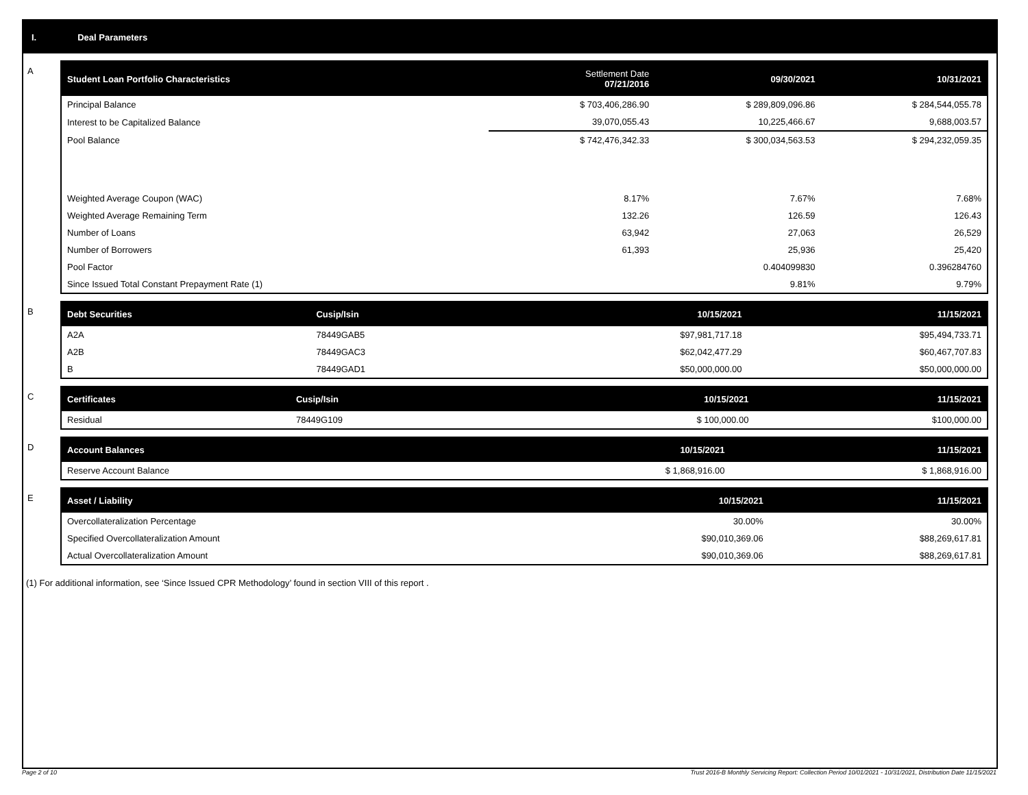I. Deal Parameters
A
| Student Loan Portfolio Characteristics | Settlement Date 07/21/2016 | 09/30/2021 | 10/31/2021 |
| --- | --- | --- | --- |
| Principal Balance | $ 703,406,286.90 | $ 289,809,096.86 | $ 284,544,055.78 |
| Interest to be Capitalized Balance | 39,070,055.43 | 10,225,466.67 | 9,688,003.57 |
| Pool Balance | $ 742,476,342.33 | $ 300,034,563.53 | $ 294,232,059.35 |
| Weighted Average Coupon (WAC) | 8.17% | 7.67% | 7.68% |
| Weighted Average Remaining Term | 132.26 | 126.59 | 126.43 |
| Number of Loans | 63,942 | 27,063 | 26,529 |
| Number of Borrowers | 61,393 | 25,936 | 25,420 |
| Pool Factor | | 0.404099830 | 0.396284760 |
| Since Issued Total Constant Prepayment Rate (1) | | 9.81% | 9.79% |
B
| Debt Securities | Cusip/Isin | 10/15/2021 | 11/15/2021 |
| --- | --- | --- | --- |
| A2A | 78449GAB5 | $97,981,717.18 | $95,494,733.71 |
| A2B | 78449GAC3 | $62,042,477.29 | $60,467,707.83 |
| B | 78449GAD1 | $50,000,000.00 | $50,000,000.00 |
C
| Certificates | Cusip/Isin | 10/15/2021 | 11/15/2021 |
| --- | --- | --- | --- |
| Residual | 78449G109 | $ 100,000.00 | $100,000.00 |
D
| Account Balances | 10/15/2021 | 11/15/2021 |
| --- | --- | --- |
| Reserve Account Balance | $ 1,868,916.00 | $ 1,868,916.00 |
E
| Asset / Liability | 10/15/2021 | 11/15/2021 |
| --- | --- | --- |
| Overcollateralization Percentage | 30.00% | 30.00% |
| Specified Overcollateralization Amount | $90,010,369.06 | $88,269,617.81 |
| Actual Overcollateralization Amount | $90,010,369.06 | $88,269,617.81 |
(1) For additional information, see ‘Since Issued CPR Methodology’ found in section VIII of this report .
Page 2 of 10 Trust 2016-B Monthly Servicing Report: Collection Period 10/01/2021 - 10/31/2021, Distribution Date 11/15/2021